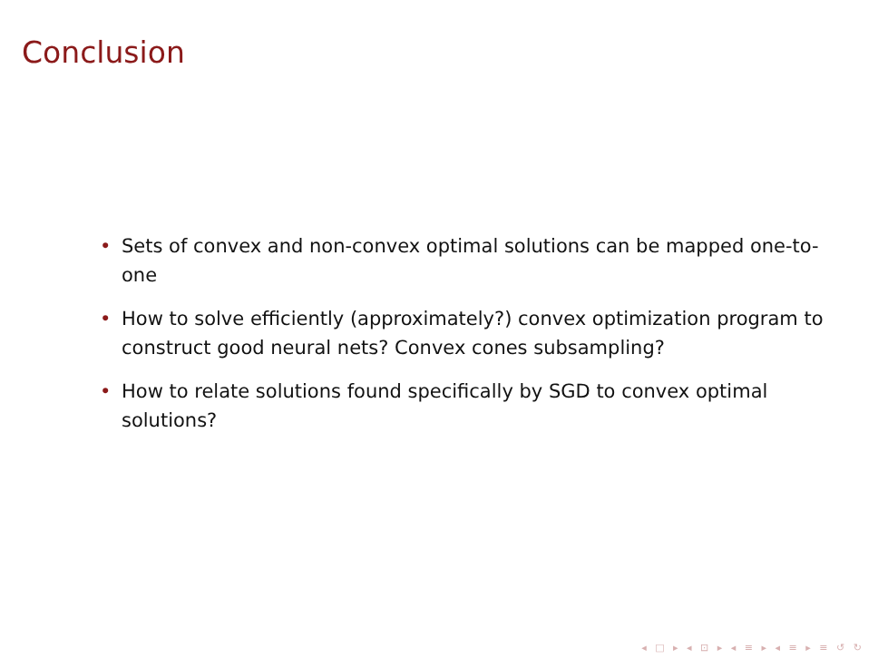Conclusion
• Sets of convex and non-convex optimal solutions can be mapped one-to-one
• How to solve efficiently (approximately?) convex optimization program to construct good neural nets? Convex cones subsampling?
• How to relate solutions found specifically by SGD to convex optimal solutions?
◂ □ ▸ ◂ ⊡ ▸ ◂ ≡ ▸ ◂ ≡ ▸ ≡ ↺ ↻